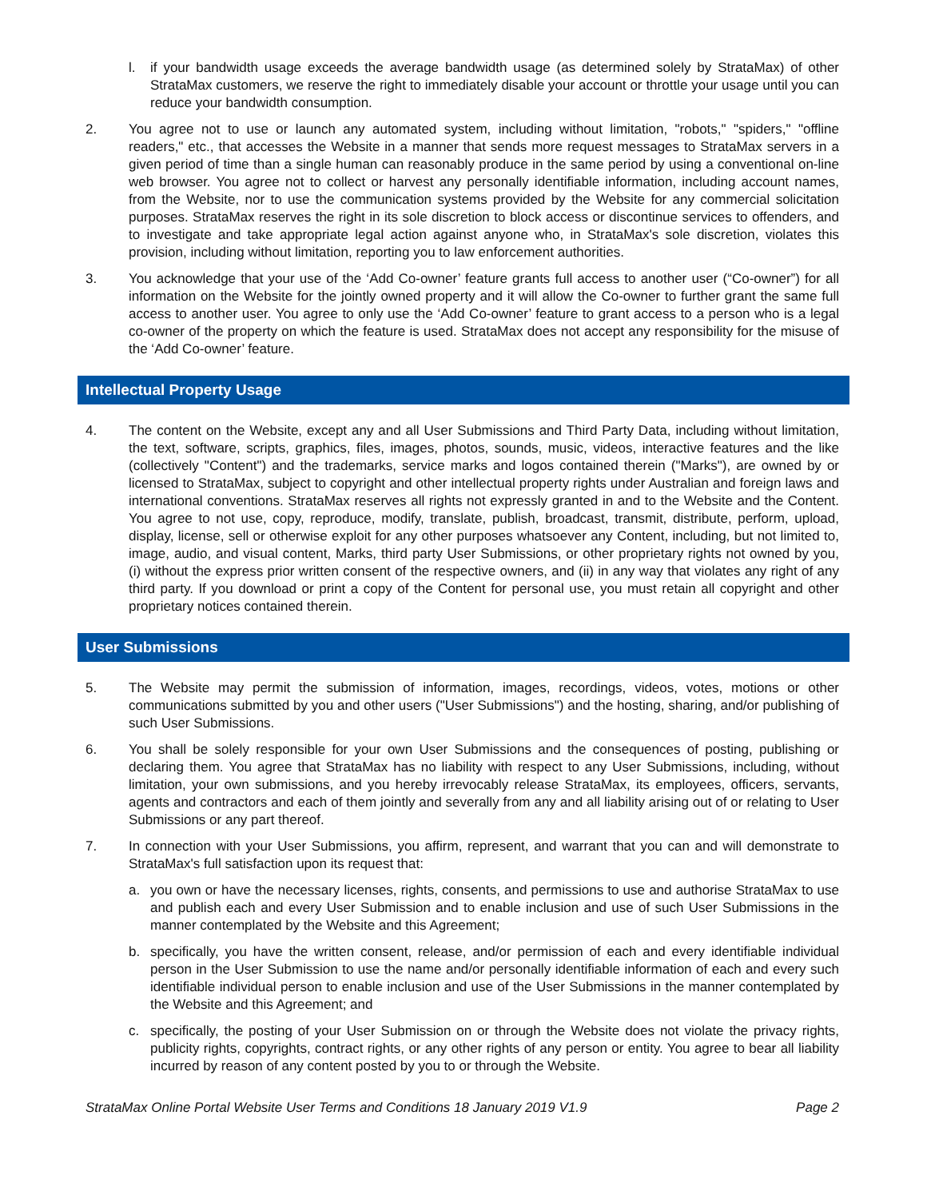l. if your bandwidth usage exceeds the average bandwidth usage (as determined solely by StrataMax) of other StrataMax customers, we reserve the right to immediately disable your account or throttle your usage until you can reduce your bandwidth consumption.
2. You agree not to use or launch any automated system, including without limitation, "robots," "spiders," "offline readers," etc., that accesses the Website in a manner that sends more request messages to StrataMax servers in a given period of time than a single human can reasonably produce in the same period by using a conventional on-line web browser. You agree not to collect or harvest any personally identifiable information, including account names, from the Website, nor to use the communication systems provided by the Website for any commercial solicitation purposes. StrataMax reserves the right in its sole discretion to block access or discontinue services to offenders, and to investigate and take appropriate legal action against anyone who, in StrataMax's sole discretion, violates this provision, including without limitation, reporting you to law enforcement authorities.
3. You acknowledge that your use of the ‘Add Co-owner’ feature grants full access to another user (“Co-owner”) for all information on the Website for the jointly owned property and it will allow the Co-owner to further grant the same full access to another user. You agree to only use the ‘Add Co-owner’ feature to grant access to a person who is a legal co-owner of the property on which the feature is used. StrataMax does not accept any responsibility for the misuse of the ‘Add Co-owner’ feature.
Intellectual Property Usage
4. The content on the Website, except any and all User Submissions and Third Party Data, including without limitation, the text, software, scripts, graphics, files, images, photos, sounds, music, videos, interactive features and the like (collectively "Content") and the trademarks, service marks and logos contained therein ("Marks"), are owned by or licensed to StrataMax, subject to copyright and other intellectual property rights under Australian and foreign laws and international conventions. StrataMax reserves all rights not expressly granted in and to the Website and the Content. You agree to not use, copy, reproduce, modify, translate, publish, broadcast, transmit, distribute, perform, upload, display, license, sell or otherwise exploit for any other purposes whatsoever any Content, including, but not limited to, image, audio, and visual content, Marks, third party User Submissions, or other proprietary rights not owned by you, (i) without the express prior written consent of the respective owners, and (ii) in any way that violates any right of any third party. If you download or print a copy of the Content for personal use, you must retain all copyright and other proprietary notices contained therein.
User Submissions
5. The Website may permit the submission of information, images, recordings, videos, votes, motions or other communications submitted by you and other users ("User Submissions") and the hosting, sharing, and/or publishing of such User Submissions.
6. You shall be solely responsible for your own User Submissions and the consequences of posting, publishing or declaring them. You agree that StrataMax has no liability with respect to any User Submissions, including, without limitation, your own submissions, and you hereby irrevocably release StrataMax, its employees, officers, servants, agents and contractors and each of them jointly and severally from any and all liability arising out of or relating to User Submissions or any part thereof.
7. In connection with your User Submissions, you affirm, represent, and warrant that you can and will demonstrate to StrataMax's full satisfaction upon its request that:
a. you own or have the necessary licenses, rights, consents, and permissions to use and authorise StrataMax to use and publish each and every User Submission and to enable inclusion and use of such User Submissions in the manner contemplated by the Website and this Agreement;
b. specifically, you have the written consent, release, and/or permission of each and every identifiable individual person in the User Submission to use the name and/or personally identifiable information of each and every such identifiable individual person to enable inclusion and use of the User Submissions in the manner contemplated by the Website and this Agreement; and
c. specifically, the posting of your User Submission on or through the Website does not violate the privacy rights, publicity rights, copyrights, contract rights, or any other rights of any person or entity. You agree to bear all liability incurred by reason of any content posted by you to or through the Website.
StrataMax Online Portal Website User Terms and Conditions 18 January 2019 V1.9 Page 2